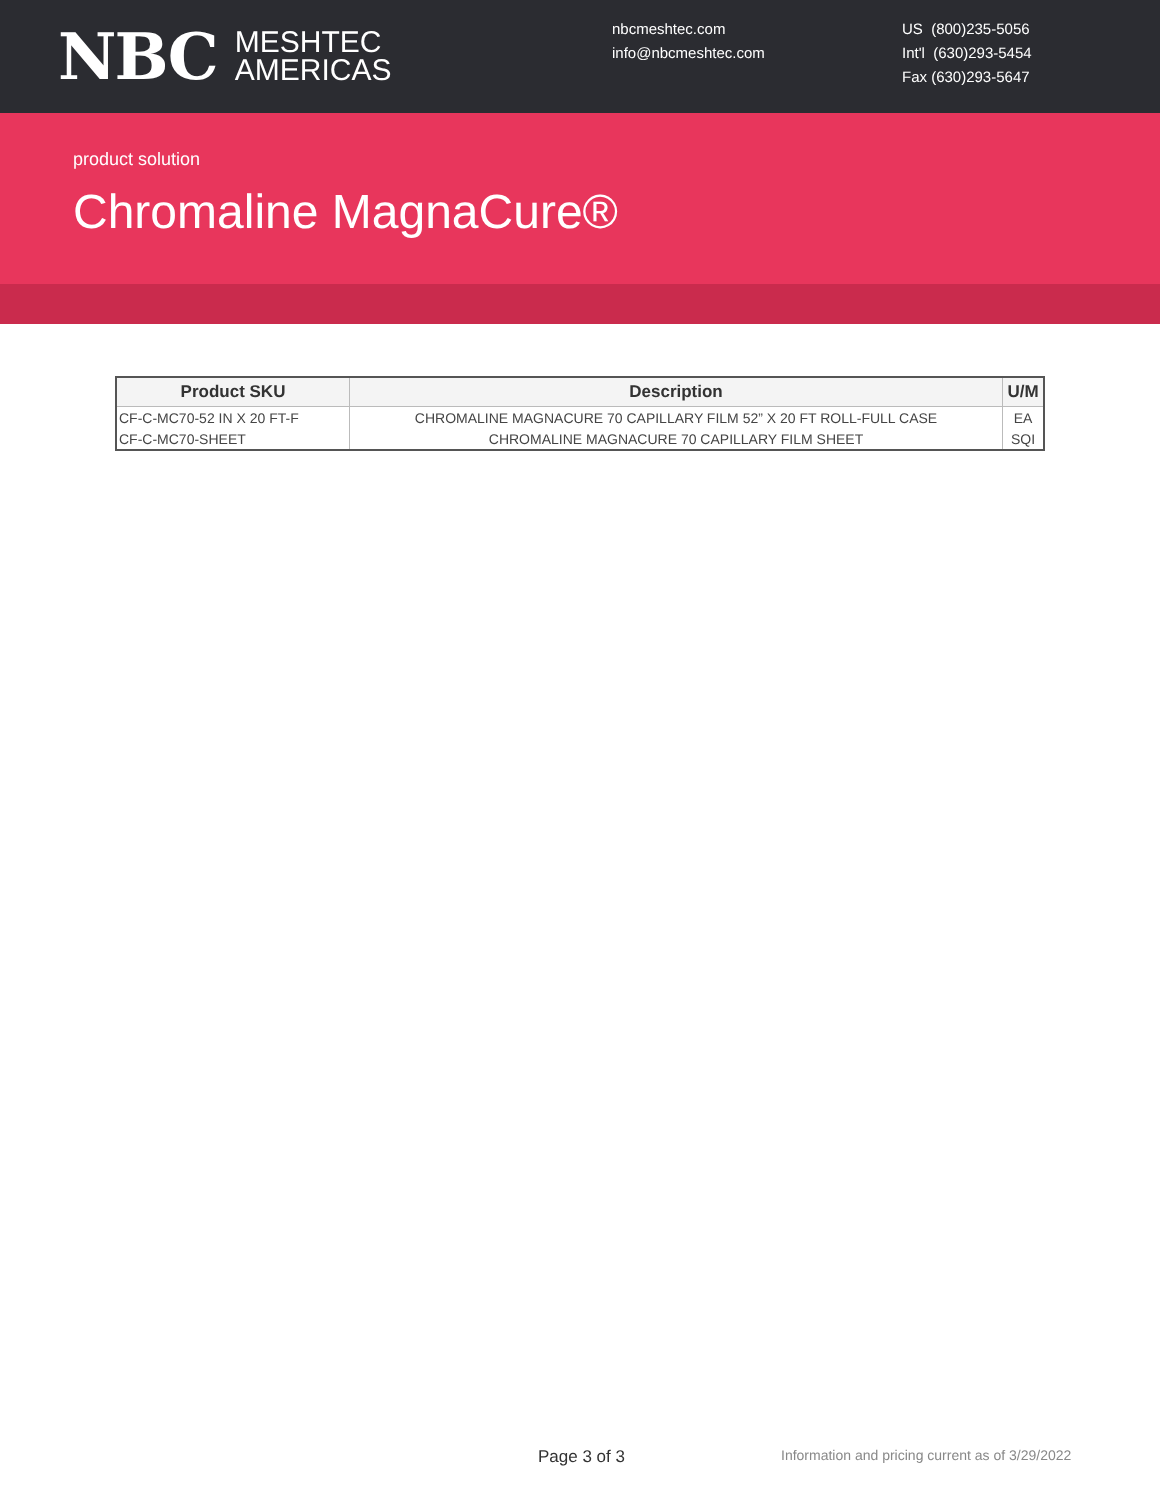NBC MESHTEC
AMERICAS
nbcmeshtec.com
info@nbcmeshtec.com
US (800)235-5056
Int'l (630)293-5454
Fax (630)293-5647
product solution
Chromaline MagnaCure®
| Product SKU | Description | U/M |
| --- | --- | --- |
| CF-C-MC70-52 IN X 20 FT-F | CHROMALINE MAGNACURE 70 CAPILLARY FILM 52” X 20 FT ROLL-FULL CASE | EA |
| CF-C-MC70-SHEET | CHROMALINE MAGNACURE 70 CAPILLARY FILM SHEET | SQI |
Page 3 of 3
Information and pricing current as of 3/29/2022